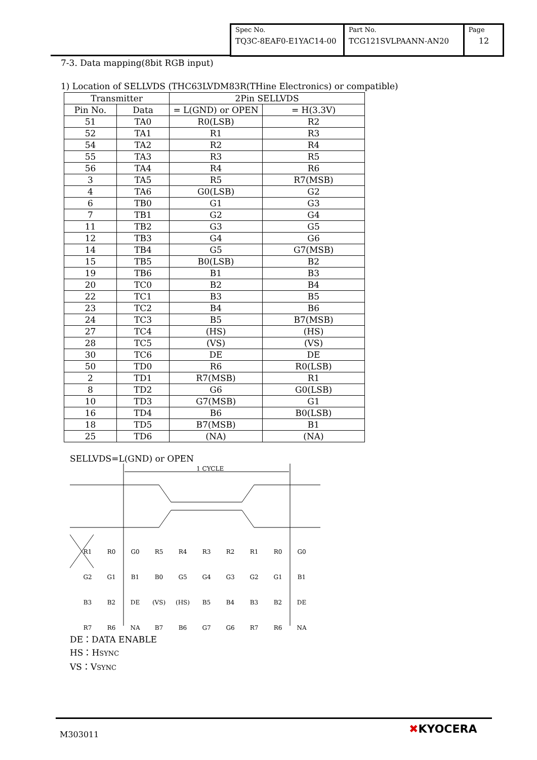| Spec No. TQ3C-8EAF0-E1YAC14-00 | Part No. TCG121SVLPAANN-AN20 | Page 12 |
7-3. Data mapping(8bit RGB input)
1) Location of SELLVDS (THC63LVDM83R(THine Electronics) or compatible)
| Transmitter | | 2Pin SELLVDS | |
| --- | --- | --- | --- |
| Pin No. | Data | = L(GND) or OPEN | = H(3.3V) |
| 51 | TA0 | R0(LSB) | R2 |
| 52 | TA1 | R1 | R3 |
| 54 | TA2 | R2 | R4 |
| 55 | TA3 | R3 | R5 |
| 56 | TA4 | R4 | R6 |
| 3 | TA5 | R5 | R7(MSB) |
| 4 | TA6 | G0(LSB) | G2 |
| 6 | TB0 | G1 | G3 |
| 7 | TB1 | G2 | G4 |
| 11 | TB2 | G3 | G5 |
| 12 | TB3 | G4 | G6 |
| 14 | TB4 | G5 | G7(MSB) |
| 15 | TB5 | B0(LSB) | B2 |
| 19 | TB6 | B1 | B3 |
| 20 | TC0 | B2 | B4 |
| 22 | TC1 | B3 | B5 |
| 23 | TC2 | B4 | B6 |
| 24 | TC3 | B5 | B7(MSB) |
| 27 | TC4 | (HS) | (HS) |
| 28 | TC5 | (VS) | (VS) |
| 30 | TC6 | DE | DE |
| 50 | TD0 | R6 | R0(LSB) |
| 2 | TD1 | R7(MSB) | R1 |
| 8 | TD2 | G6 | G0(LSB) |
| 10 | TD3 | G7(MSB) | G1 |
| 16 | TD4 | B6 | B0(LSB) |
| 18 | TD5 | B7(MSB) | B1 |
| 25 | TD6 | (NA) | (NA) |
SELLVDS=L(GND) or OPEN
1 CYCLE
R1
R0
G0
R5
R4
R3
R2
R1
R0
G0
G2
G1
B1
B0
G5
G4
G3
G2
G1
B1
B3
B2
DE
(VS)
(HS)
B5
B4
B3
B2
DE
R7
R6
NA
B7
B6
G7
G6
R7
R6
NA
DE：DATA ENABLE
HS：HSYNC
VS：VSYNC
M303011 ✖KYOCERA